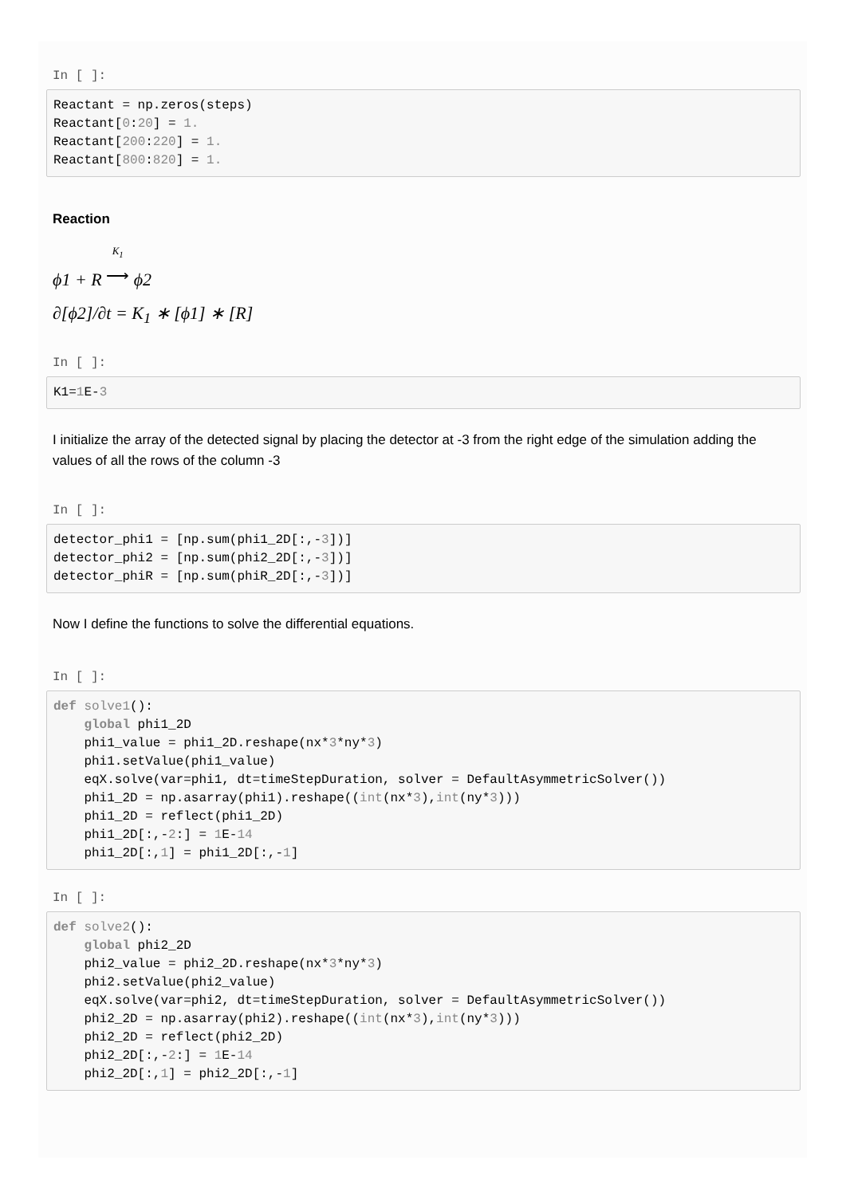In [ ]:
Reactant = np.zeros(steps)
Reactant[0:20] = 1.
Reactant[200:220] = 1.
Reactant[800:820] = 1.
Reaction
ϕ1 + R K<sub>1</sub>
⟶ ϕ2
∂[ϕ2]/∂t = K<sub>1</sub> ∗ [ϕ1] ∗ [R]
In [ ]:
K1=1 E-3
I initialize the array of the detected signal by placing the detector at -3 from the right edge of the simulation adding the values of all the rows of the column -3
In [ ]:
detector_phi1 = [np.sum(phi1_2D[:,-3])]
detector_phi2 = [np.sum(phi2_2D[:,-3])]
detector_phiR = [np.sum(phiR_2D[:,-3])]
Now I define the functions to solve the differential equations.
In [ ]:
def solve1():
    global phi1_2D
    phi1_value = phi1_2D.reshape(nx*3*ny*3)
    phi1.setValue(phi1_value)
    eqX.solve(var=phi1, dt=timeStepDuration, solver = DefaultAsymmetricSolver())
    phi1_2D = np.asarray(phi1).reshape((int(nx*3),int(ny*3)))
    phi1_2D = reflect(phi1_2D)
    phi1_2D[:,-2:] = 1 E-14
    phi1_2D[:,1] = phi1_2D[:,-1]
In [ ]:
def solve2():
    global phi2_2D
    phi2_value = phi2_2D.reshape(nx*3*ny*3)
    phi2.setValue(phi2_value)
    eqX.solve(var=phi2, dt=timeStepDuration, solver = DefaultAsymmetricSolver())
    phi2_2D = np.asarray(phi2).reshape((int(nx*3),int(ny*3)))
    phi2_2D = reflect(phi2_2D)
    phi2_2D[:,-2:] = 1 E-14
    phi2_2D[:,1] = phi2_2D[:,-1]